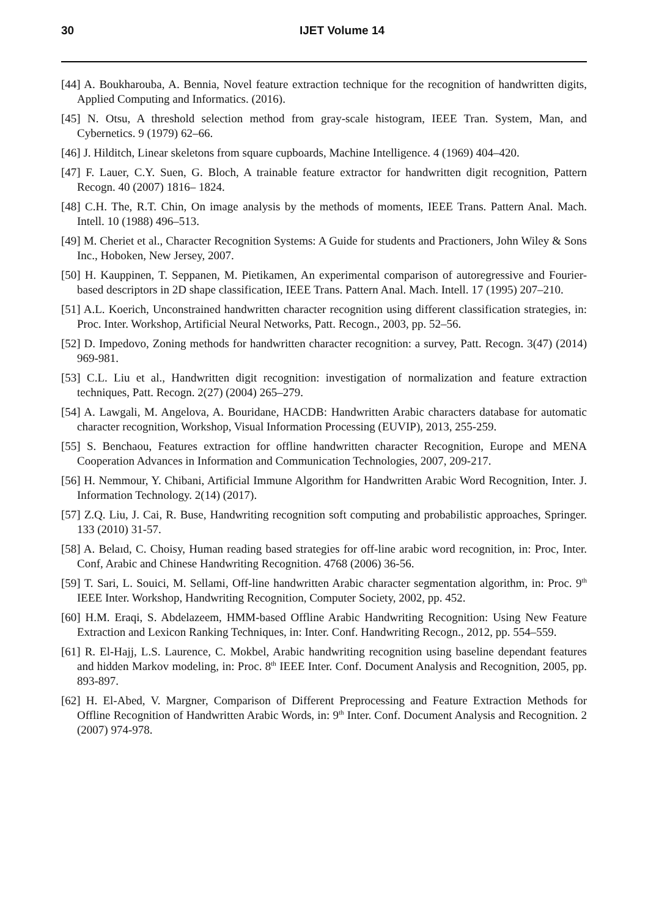30 IJET Volume 14
[44] A. Boukharouba, A. Bennia, Novel feature extraction technique for the recognition of handwritten digits, Applied Computing and Informatics. (2016).
[45] N. Otsu, A threshold selection method from gray-scale histogram, IEEE Tran. System, Man, and Cybernetics. 9 (1979) 62–66.
[46] J. Hilditch, Linear skeletons from square cupboards, Machine Intelligence. 4 (1969) 404–420.
[47] F. Lauer, C.Y. Suen, G. Bloch, A trainable feature extractor for handwritten digit recognition, Pattern Recogn. 40 (2007) 1816– 1824.
[48] C.H. The, R.T. Chin, On image analysis by the methods of moments, IEEE Trans. Pattern Anal. Mach. Intell. 10 (1988) 496–513.
[49] M. Cheriet et al., Character Recognition Systems: A Guide for students and Practioners, John Wiley & Sons Inc., Hoboken, New Jersey, 2007.
[50] H. Kauppinen, T. Seppanen, M. Pietikamen, An experimental comparison of autoregressive and Fourier-based descriptors in 2D shape classification, IEEE Trans. Pattern Anal. Mach. Intell. 17 (1995) 207–210.
[51] A.L. Koerich, Unconstrained handwritten character recognition using different classification strategies, in: Proc. Inter. Workshop, Artificial Neural Networks, Patt. Recogn., 2003, pp. 52–56.
[52] D. Impedovo, Zoning methods for handwritten character recognition: a survey, Patt. Recogn. 3(47) (2014) 969-981.
[53] C.L. Liu et al., Handwritten digit recognition: investigation of normalization and feature extraction techniques, Patt. Recogn. 2(27) (2004) 265–279.
[54] A. Lawgali, M. Angelova, A. Bouridane, HACDB: Handwritten Arabic characters database for automatic character recognition, Workshop, Visual Information Processing (EUVIP), 2013, 255-259.
[55] S. Benchaou, Features extraction for offline handwritten character Recognition, Europe and MENA Cooperation Advances in Information and Communication Technologies, 2007, 209-217.
[56] H. Nemmour, Y. Chibani, Artificial Immune Algorithm for Handwritten Arabic Word Recognition, Inter. J. Information Technology. 2(14) (2017).
[57] Z.Q. Liu, J. Cai, R. Buse, Handwriting recognition soft computing and probabilistic approaches, Springer. 133 (2010) 31-57.
[58] A. Belaıd, C. Choisy, Human reading based strategies for off-line arabic word recognition, in: Proc, Inter. Conf, Arabic and Chinese Handwriting Recognition. 4768 (2006) 36-56.
[59] T. Sari, L. Souici, M. Sellami, Off-line handwritten Arabic character segmentation algorithm, in: Proc. 9<sup>th</sup> IEEE Inter. Workshop, Handwriting Recognition, Computer Society, 2002, pp. 452.
[60] H.M. Eraqi, S. Abdelazeem, HMM-based Offline Arabic Handwriting Recognition: Using New Feature Extraction and Lexicon Ranking Techniques, in: Inter. Conf. Handwriting Recogn., 2012, pp. 554–559.
[61] R. El-Hajj, L.S. Laurence, C. Mokbel, Arabic handwriting recognition using baseline dependant features and hidden Markov modeling, in: Proc. 8<sup>th</sup> IEEE Inter. Conf. Document Analysis and Recognition, 2005, pp. 893-897.
[62] H. El-Abed, V. Margner, Comparison of Different Preprocessing and Feature Extraction Methods for Offline Recognition of Handwritten Arabic Words, in: 9<sup>th</sup> Inter. Conf. Document Analysis and Recognition. 2 (2007) 974-978.